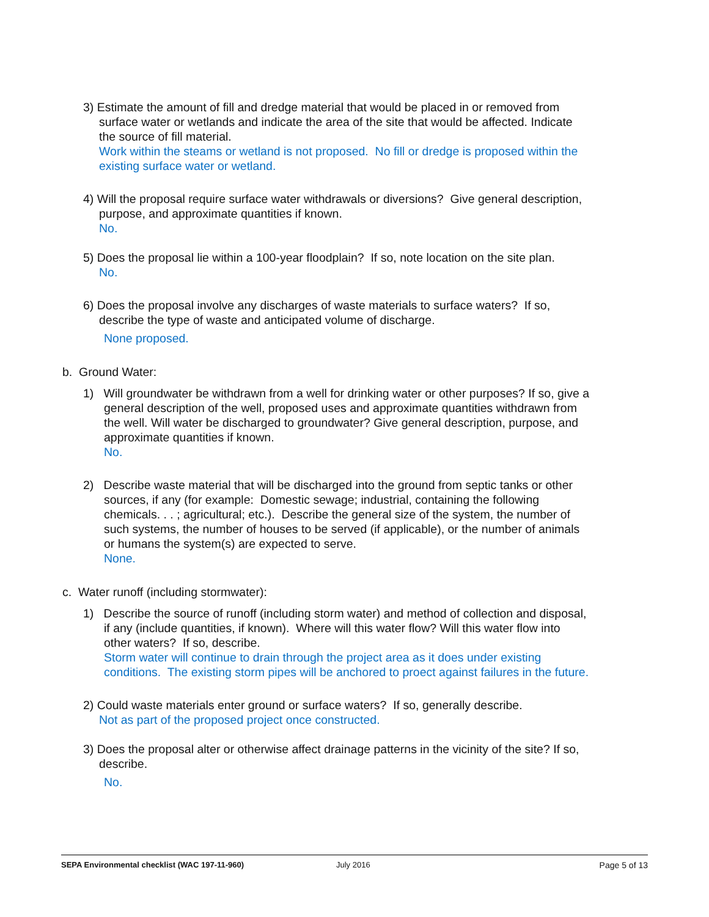3) Estimate the amount of fill and dredge material that would be placed in or removed from surface water or wetlands and indicate the area of the site that would be affected. Indicate the source of fill material.
Work within the steams or wetland is not proposed. No fill or dredge is proposed within the existing surface water or wetland.
4) Will the proposal require surface water withdrawals or diversions? Give general description, purpose, and approximate quantities if known.
No.
5) Does the proposal lie within a 100-year floodplain? If so, note location on the site plan.
No.
6) Does the proposal involve any discharges of waste materials to surface waters? If so, describe the type of waste and anticipated volume of discharge.
None proposed.
b. Ground Water:
1) Will groundwater be withdrawn from a well for drinking water or other purposes? If so, give a general description of the well, proposed uses and approximate quantities withdrawn from the well. Will water be discharged to groundwater? Give general description, purpose, and approximate quantities if known.
No.
2) Describe waste material that will be discharged into the ground from septic tanks or other sources, if any (for example: Domestic sewage; industrial, containing the following chemicals. . . ; agricultural; etc.). Describe the general size of the system, the number of such systems, the number of houses to be served (if applicable), or the number of animals or humans the system(s) are expected to serve.
None.
c. Water runoff (including stormwater):
1) Describe the source of runoff (including storm water) and method of collection and disposal, if any (include quantities, if known). Where will this water flow? Will this water flow into other waters? If so, describe.
Storm water will continue to drain through the project area as it does under existing conditions. The existing storm pipes will be anchored to proect against failures in the future.
2) Could waste materials enter ground or surface waters? If so, generally describe.
Not as part of the proposed project once constructed.
3) Does the proposal alter or otherwise affect drainage patterns in the vicinity of the site? If so, describe.
No.
SEPA Environmental checklist (WAC 197-11-960) July 2016 Page 5 of 13